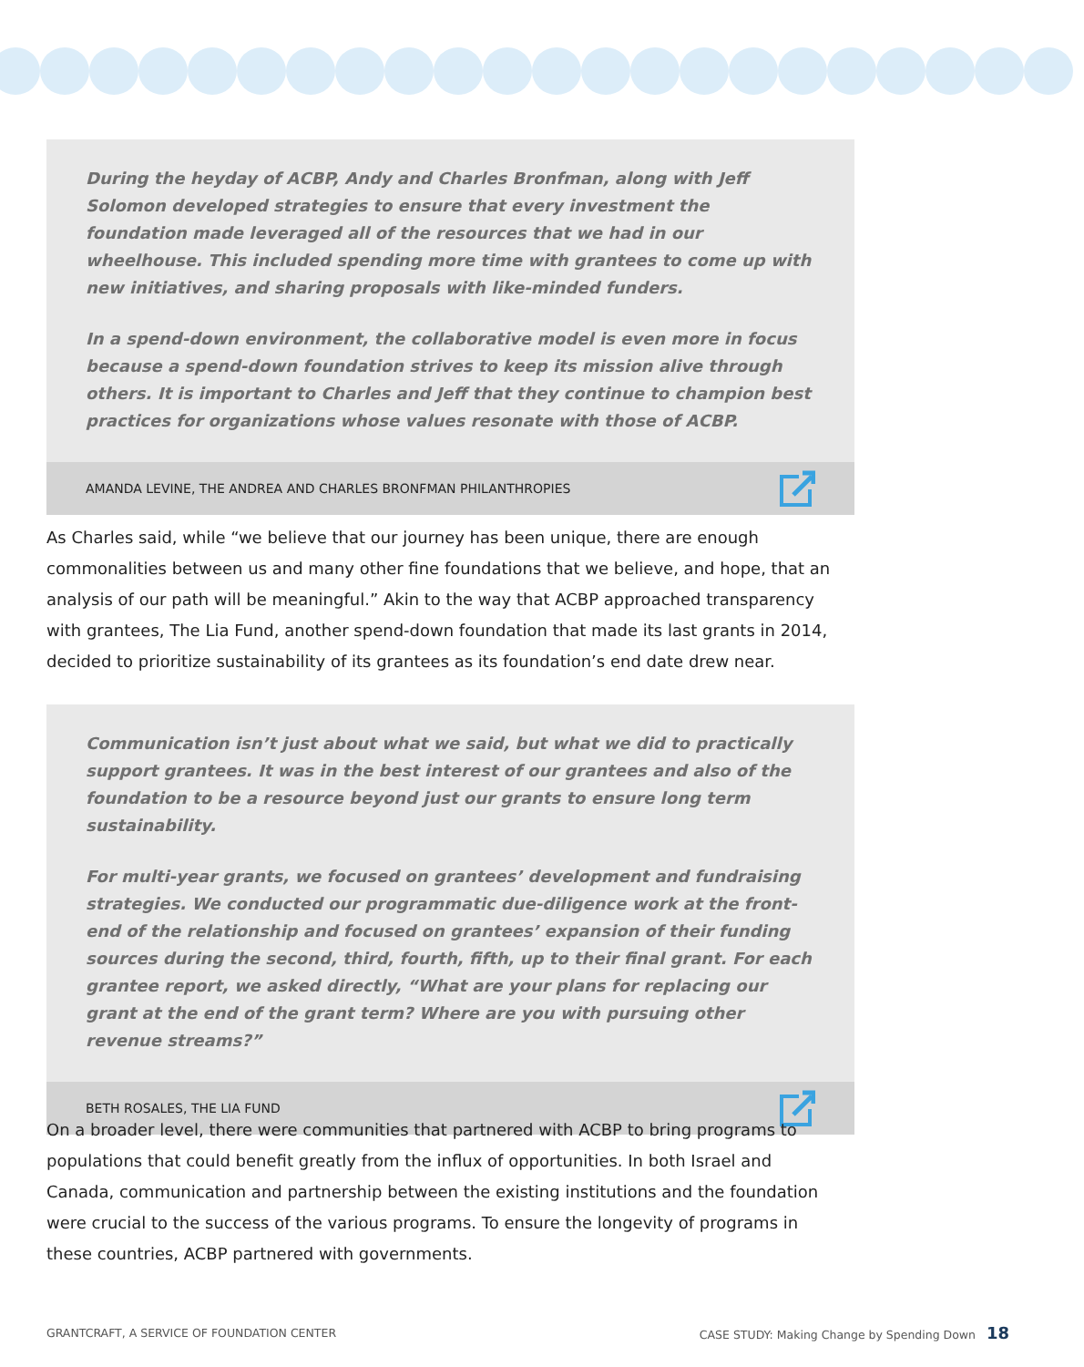During the heyday of ACBP, Andy and Charles Bronfman, along with Jeff Solomon developed strategies to ensure that every investment the foundation made leveraged all of the resources that we had in our wheelhouse. This included spending more time with grantees to come up with new initiatives, and sharing proposals with like-minded funders.
In a spend-down environment, the collaborative model is even more in focus because a spend-down foundation strives to keep its mission alive through others. It is important to Charles and Jeff that they continue to champion best practices for organizations whose values resonate with those of ACBP.
AMANDA LEVINE, THE ANDREA AND CHARLES BRONFMAN PHILANTHROPIES
As Charles said, while “we believe that our journey has been unique, there are enough commonalities between us and many other fine foundations that we believe, and hope, that an analysis of our path will be meaningful.” Akin to the way that ACBP approached transparency with grantees, The Lia Fund, another spend-down foundation that made its last grants in 2014, decided to prioritize sustainability of its grantees as its foundation’s end date drew near.
Communication isn’t just about what we said, but what we did to practically support grantees. It was in the best interest of our grantees and also of the foundation to be a resource beyond just our grants to ensure long term sustainability.
For multi-year grants, we focused on grantees’ development and fundraising strategies. We conducted our programmatic due-diligence work at the front-end of the relationship and focused on grantees’ expansion of their funding sources during the second, third, fourth, fifth, up to their final grant. For each grantee report, we asked directly, “What are your plans for replacing our grant at the end of the grant term? Where are you with pursuing other revenue streams?”
BETH ROSALES, THE LIA FUND
On a broader level, there were communities that partnered with ACBP to bring programs to populations that could benefit greatly from the influx of opportunities. In both Israel and Canada, communication and partnership between the existing institutions and the foundation were crucial to the success of the various programs. To ensure the longevity of programs in these countries, ACBP partnered with governments.
GRANTCRAFT, A SERVICE OF FOUNDATION CENTER
CASE STUDY: Making Change by Spending Down 18